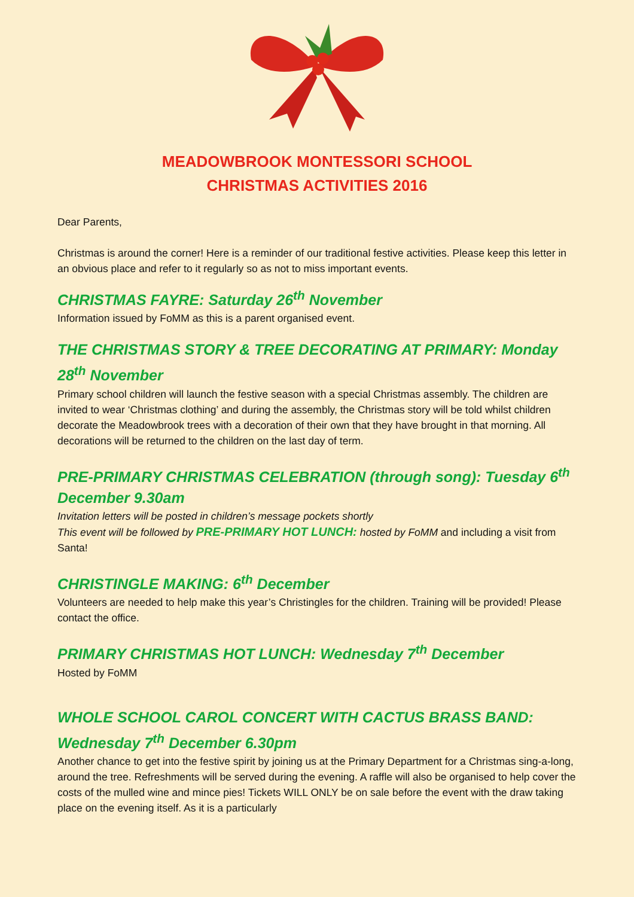MEADOWBROOK MONTESSORI SCHOOL
CHRISTMAS ACTIVITIES 2016
Dear Parents,
Christmas is around the corner! Here is a reminder of our traditional festive activities. Please keep this letter in an obvious place and refer to it regularly so as not to miss important events.
CHRISTMAS FAYRE: Saturday 26<sup>th</sup> November
Information issued by FoMM as this is a parent organised event.
THE CHRISTMAS STORY & TREE DECORATING AT PRIMARY: Monday 28<sup>th</sup> November
Primary school children will launch the festive season with a special Christmas assembly. The children are invited to wear ‘Christmas clothing’ and during the assembly, the Christmas story will be told whilst children decorate the Meadowbrook trees with a decoration of their own that they have brought in that morning. All decorations will be returned to the children on the last day of term.
PRE-PRIMARY CHRISTMAS CELEBRATION (through song): Tuesday 6<sup>th</sup> December 9.30am
Invitation letters will be posted in children’s message pockets shortly
This event will be followed by PRE-PRIMARY HOT LUNCH: hosted by FoMM and including a visit from Santa!
CHRISTINGLE MAKING: 6<sup>th</sup> December
Volunteers are needed to help make this year’s Christingles for the children. Training will be provided! Please contact the office.
PRIMARY CHRISTMAS HOT LUNCH: Wednesday 7<sup>th</sup> December
Hosted by FoMM
WHOLE SCHOOL CAROL CONCERT WITH CACTUS BRASS BAND: Wednesday 7<sup>th</sup> December 6.30pm
Another chance to get into the festive spirit by joining us at the Primary Department for a Christmas sing-a-long, around the tree. Refreshments will be served during the evening. A raffle will also be organised to help cover the costs of the mulled wine and mince pies! Tickets WILL ONLY be on sale before the event with the draw taking place on the evening itself. As it is a particularly